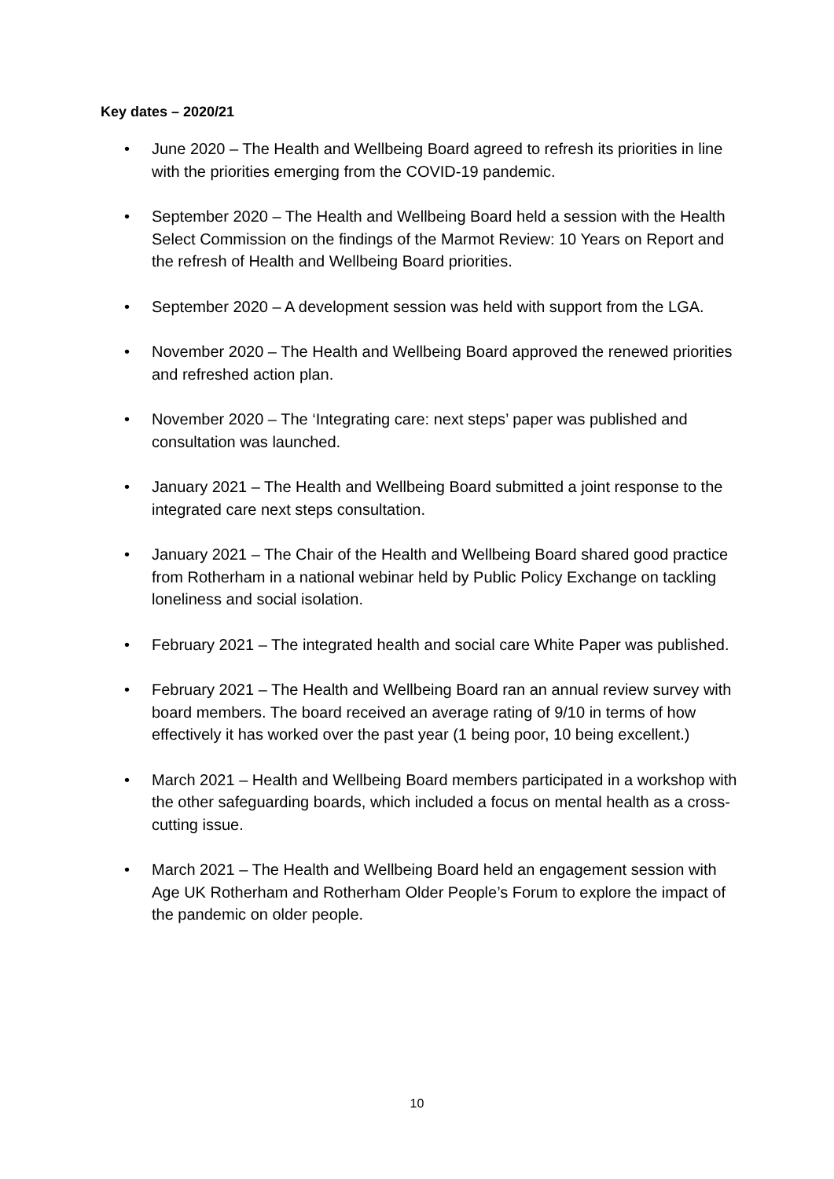Key dates – 2020/21
• June 2020 – The Health and Wellbeing Board agreed to refresh its priorities in line with the priorities emerging from the COVID-19 pandemic.
• September 2020 – The Health and Wellbeing Board held a session with the Health Select Commission on the findings of the Marmot Review: 10 Years on Report and the refresh of Health and Wellbeing Board priorities.
• September 2020 – A development session was held with support from the LGA.
• November 2020 – The Health and Wellbeing Board approved the renewed priorities and refreshed action plan.
• November 2020 – The ‘Integrating care: next steps’ paper was published and consultation was launched.
• January 2021 – The Health and Wellbeing Board submitted a joint response to the integrated care next steps consultation.
• January 2021 – The Chair of the Health and Wellbeing Board shared good practice from Rotherham in a national webinar held by Public Policy Exchange on tackling loneliness and social isolation.
• February 2021 – The integrated health and social care White Paper was published.
• February 2021 – The Health and Wellbeing Board ran an annual review survey with board members. The board received an average rating of 9/10 in terms of how effectively it has worked over the past year (1 being poor, 10 being excellent.)
• March 2021 – Health and Wellbeing Board members participated in a workshop with the other safeguarding boards, which included a focus on mental health as a cross-cutting issue.
• March 2021 – The Health and Wellbeing Board held an engagement session with Age UK Rotherham and Rotherham Older People’s Forum to explore the impact of the pandemic on older people.
10